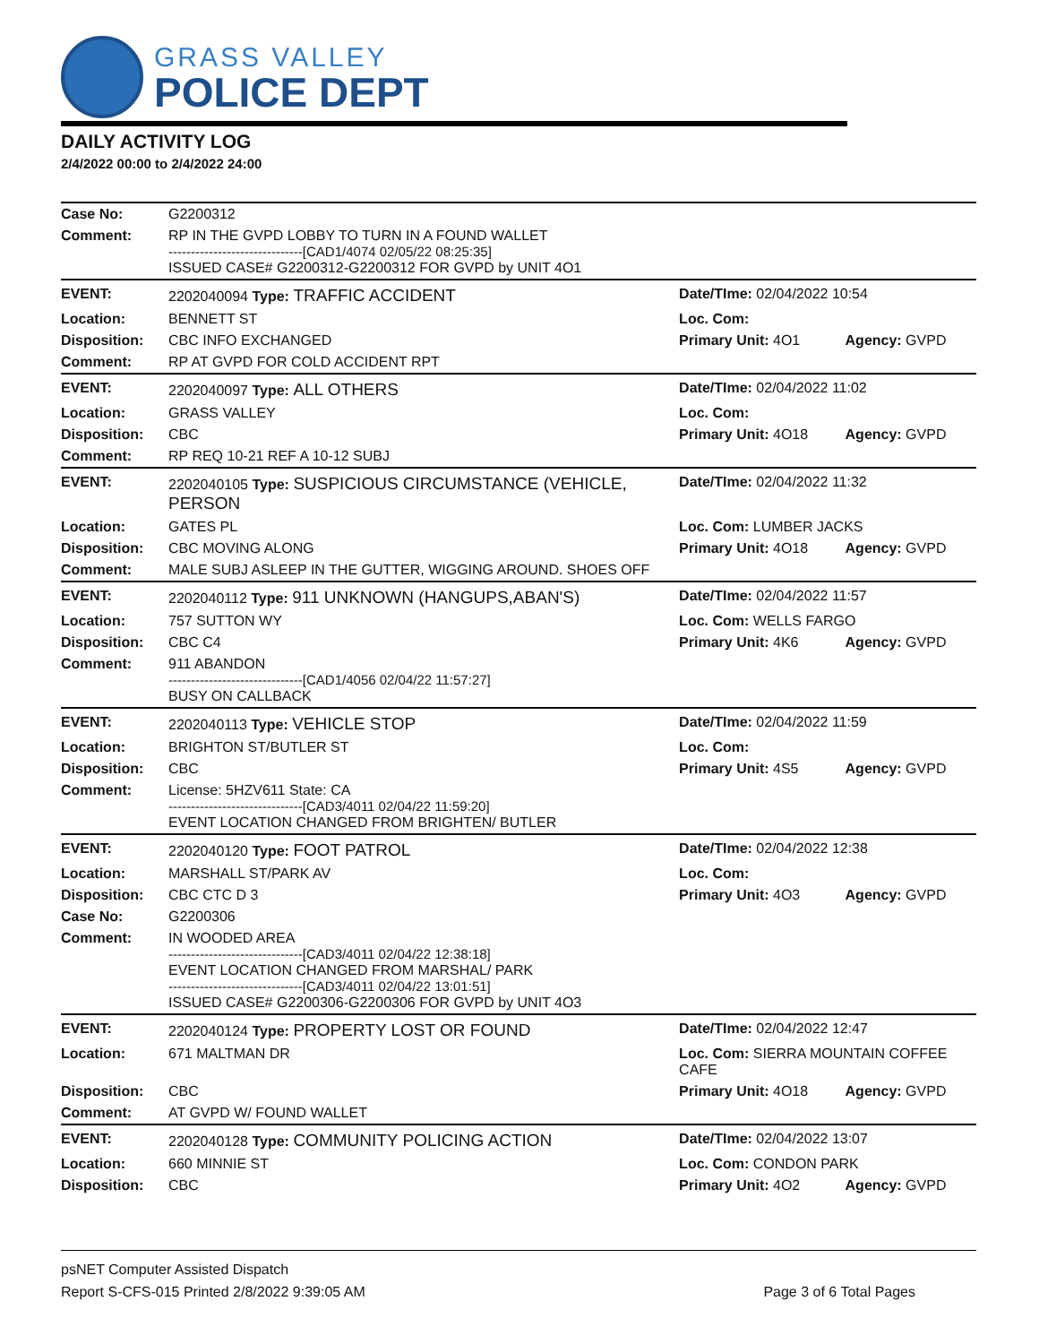GRASS VALLEY
POLICE DEPT
DAILY ACTIVITY LOG
2/4/2022 00:00 to 2/4/2022 24:00
| Case No: | G2200312 | | |
| Comment: | RP IN THE GVPD LOBBY TO TURN IN A FOUND WALLET ------------------------------[CAD1/4074 02/05/22 08:25:35] ISSUED CASE# G2200312-G2200312 FOR GVPD by UNIT 4O1 | | |
| EVENT: | 2202040094 Type: TRAFFIC ACCIDENT | Date/TIme: 02/04/2022 10:54 | |
| Location: | BENNETT ST | Loc. Com: | |
| Disposition: | CBC INFO EXCHANGED | Primary Unit: 4O1 | Agency: GVPD |
| Comment: | RP AT GVPD FOR COLD ACCIDENT RPT | | |
| EVENT: | 2202040097 Type: ALL OTHERS | Date/TIme: 02/04/2022 11:02 | |
| Location: | GRASS VALLEY | Loc. Com: | |
| Disposition: | CBC | Primary Unit: 4O18 | Agency: GVPD |
| Comment: | RP REQ 10-21 REF A 10-12 SUBJ | | |
| EVENT: | 2202040105 Type: SUSPICIOUS CIRCUMSTANCE (VEHICLE, PERSON | Date/TIme: 02/04/2022 11:32 | |
| Location: | GATES PL | Loc. Com: LUMBER JACKS | |
| Disposition: | CBC MOVING ALONG | Primary Unit: 4O18 | Agency: GVPD |
| Comment: | MALE SUBJ ASLEEP IN THE GUTTER, WIGGING AROUND. SHOES OFF | | |
| EVENT: | 2202040112 Type: 911 UNKNOWN (HANGUPS,ABAN'S) | Date/TIme: 02/04/2022 11:57 | |
| Location: | 757 SUTTON WY | Loc. Com: WELLS FARGO | |
| Disposition: | CBC C4 | Primary Unit: 4K6 | Agency: GVPD |
| Comment: | 911 ABANDON ------------------------------[CAD1/4056 02/04/22 11:57:27] BUSY ON CALLBACK | | |
| EVENT: | 2202040113 Type: VEHICLE STOP | Date/TIme: 02/04/2022 11:59 | |
| Location: | BRIGHTON ST/BUTLER ST | Loc. Com: | |
| Disposition: | CBC | Primary Unit: 4S5 | Agency: GVPD |
| Comment: | License: 5HZV611 State: CA ------------------------------[CAD3/4011 02/04/22 11:59:20] EVENT LOCATION CHANGED FROM BRIGHTEN/ BUTLER | | |
| EVENT: | 2202040120 Type: FOOT PATROL | Date/TIme: 02/04/2022 12:38 | |
| Location: | MARSHALL ST/PARK AV | Loc. Com: | |
| Disposition: | CBC CTC D 3 | Primary Unit: 4O3 | Agency: GVPD |
| Case No: | G2200306 | | |
| Comment: | IN WOODED AREA ------------------------------[CAD3/4011 02/04/22 12:38:18] EVENT LOCATION CHANGED FROM MARSHAL/ PARK ------------------------------[CAD3/4011 02/04/22 13:01:51] ISSUED CASE# G2200306-G2200306 FOR GVPD by UNIT 4O3 | | |
| EVENT: | 2202040124 Type: PROPERTY LOST OR FOUND | Date/TIme: 02/04/2022 12:47 | |
| Location: | 671 MALTMAN DR | Loc. Com: SIERRA MOUNTAIN COFFEE CAFE | |
| Disposition: | CBC | Primary Unit: 4O18 | Agency: GVPD |
| Comment: | AT GVPD W/ FOUND WALLET | | |
| EVENT: | 2202040128 Type: COMMUNITY POLICING ACTION | Date/TIme: 02/04/2022 13:07 | |
| Location: | 660 MINNIE ST | Loc. Com: CONDON PARK | |
| Disposition: | CBC | Primary Unit: 4O2 | Agency: GVPD |
psNET Computer Assisted Dispatch
Report S-CFS-015 Printed 2/8/2022 9:39:05 AM Page 3 of 6 Total Pages